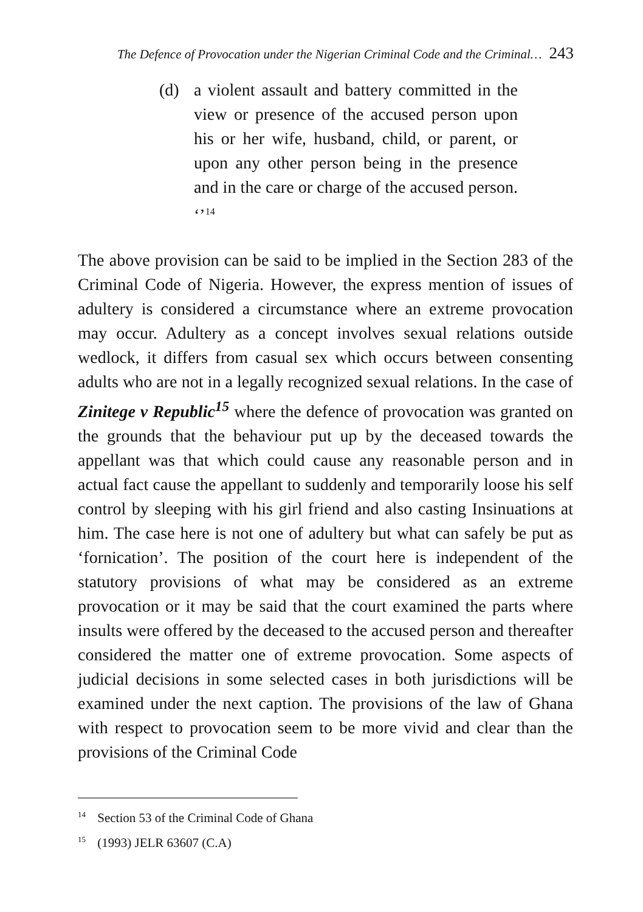The Defence of Provocation under the Nigerian Criminal Code and the Criminal… 243
(d) a violent assault and battery committed in the view or presence of the accused person upon his or her wife, husband, child, or parent, or upon any other person being in the presence and in the care or charge of the accused person. ‘’<sup>14</sup>
The above provision can be said to be implied in the Section 283 of the Criminal Code of Nigeria. However, the express mention of issues of adultery is considered a circumstance where an extreme provocation may occur. Adultery as a concept involves sexual relations outside wedlock, it differs from casual sex which occurs between consenting adults who are not in a legally recognized sexual relations. In the case of Zinitege v Republic<sup>15</sup> where the defence of provocation was granted on the grounds that the behaviour put up by the deceased towards the appellant was that which could cause any reasonable person and in actual fact cause the appellant to suddenly and temporarily loose his self control by sleeping with his girl friend and also casting Insinuations at him. The case here is not one of adultery but what can safely be put as ‘fornication’. The position of the court here is independent of the statutory provisions of what may be considered as an extreme provocation or it may be said that the court examined the parts where insults were offered by the deceased to the accused person and thereafter considered the matter one of extreme provocation. Some aspects of judicial decisions in some selected cases in both jurisdictions will be examined under the next caption. The provisions of the law of Ghana with respect to provocation seem to be more vivid and clear than the provisions of the Criminal Code
<sup>14</sup> Section 53 of the Criminal Code of Ghana
<sup>15</sup> (1993) JELR 63607 (C.A)